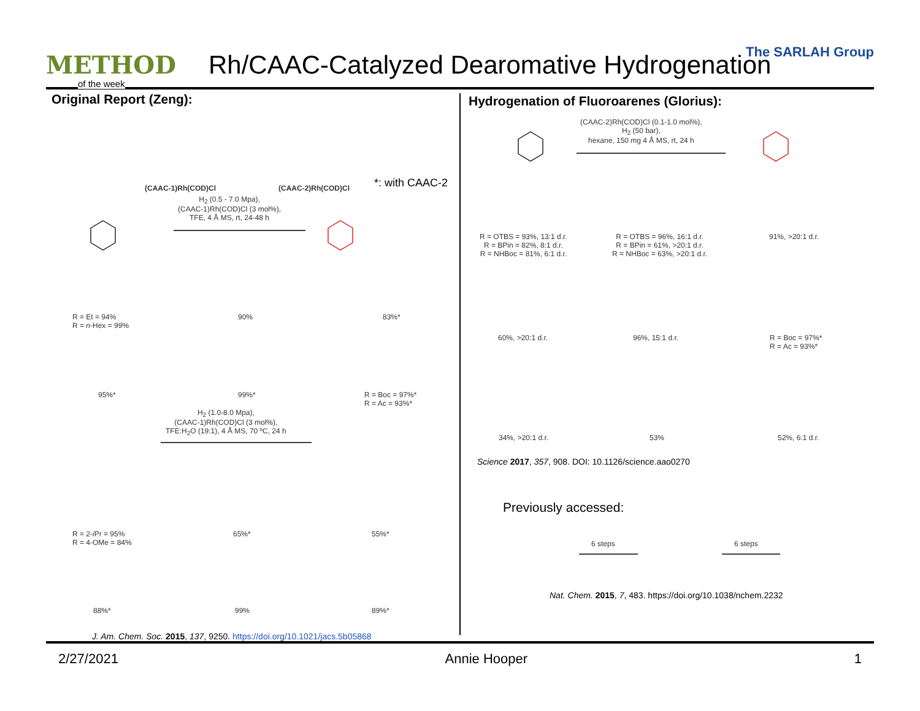METHOD
of the week
Rh/CAAC-Catalyzed Dearomative Hydrogenation
The SARLAH Group
Original Report (Zeng):
Hydrogenation of Fluoroarenes (Glorius):
(CAAC-1)Rh(COD)Cl (CAAC-2)Rh(COD)Cl *: with CAAC-2
H<sub>2</sub> (0.5 - 7.0 Mpa),
(CAAC-1)Rh(COD)Cl (3 mol%),
TFE, 4 Å MS, rt, 24-48 h
R = Et = 94%
R = n-Hex = 99%
90% 83%*
95%* 99%*
R = Boc = 97%*
R = Ac = 93%*
H<sub>2</sub> (1.0-8.0 Mpa),
(CAAC-1)Rh(COD)Cl (3 mol%),
TFE:H<sub>2</sub>O (19:1), 4 Å MS, 70 ºC, 24 h
R = 2-i Pr = 95%
R = 4-OMe = 84%
65%* 55%*
88%* 99% 89%*
J. Am. Chem. Soc. 2015, 137, 9250. https://doi.org/10.1021/jacs.5b05868
(CAAC-2)Rh(COD)Cl (0.1-1.0 mol%),
H<sub>2</sub> (50 bar),
hexane, 150 mg 4 Å MS, rt, 24 h
R = OTBS = 93%, 13:1 d.r.
R = BPin = 82%, 8:1 d.r.
R = NHBoc = 81%, 6:1 d.r.
R = OTBS = 96%, 16:1 d.r.
R = BPin = 61%, >20:1 d.r.
R = NHBoc = 63%, >20:1 d.r.
91%, >20:1 d.r.
60%, >20:1 d.r. 96%, 15:1 d.r.
R = Boc = 97%*
R = Ac = 93%*
34%, >20:1 d.r. 53% 52%, 6:1 d.r.
Science 2017, 357, 908. DOI: 10.1126/science.aao0270
Previously accessed:
6 steps 6 steps
Nat. Chem. 2015, 7, 483. https://doi.org/10.1038/nchem.2232
2/27/2021 Annie Hooper 1